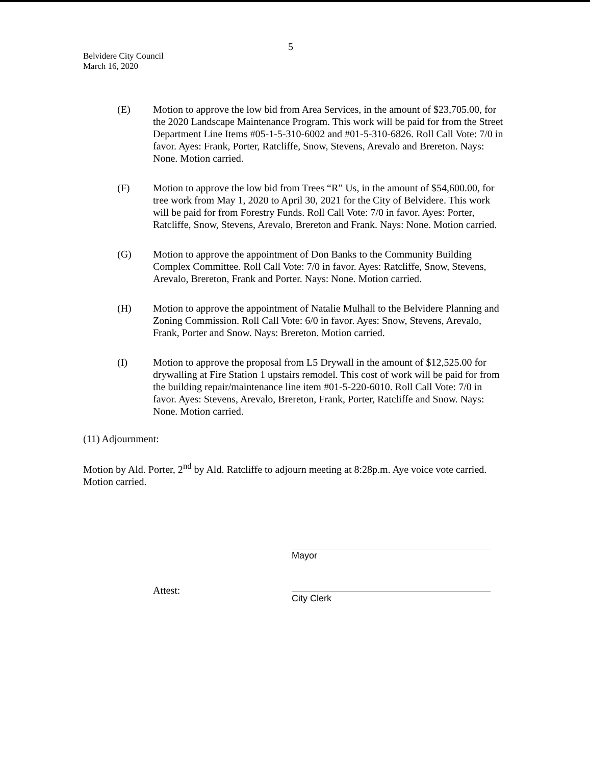5
Belvidere City Council
March 16, 2020
(E) Motion to approve the low bid from Area Services, in the amount of $23,705.00, for the 2020 Landscape Maintenance Program. This work will be paid for from the Street Department Line Items #05-1-5-310-6002 and #01-5-310-6826. Roll Call Vote: 7/0 in favor. Ayes: Frank, Porter, Ratcliffe, Snow, Stevens, Arevalo and Brereton. Nays: None. Motion carried.
(F) Motion to approve the low bid from Trees “R” Us, in the amount of $54,600.00, for tree work from May 1, 2020 to April 30, 2021 for the City of Belvidere. This work will be paid for from Forestry Funds. Roll Call Vote: 7/0 in favor. Ayes: Porter, Ratcliffe, Snow, Stevens, Arevalo, Brereton and Frank. Nays: None. Motion carried.
(G) Motion to approve the appointment of Don Banks to the Community Building Complex Committee. Roll Call Vote: 7/0 in favor. Ayes: Ratcliffe, Snow, Stevens, Arevalo, Brereton, Frank and Porter. Nays: None. Motion carried.
(H) Motion to approve the appointment of Natalie Mulhall to the Belvidere Planning and Zoning Commission. Roll Call Vote: 6/0 in favor. Ayes: Snow, Stevens, Arevalo, Frank, Porter and Snow. Nays: Brereton. Motion carried.
(I) Motion to approve the proposal from L5 Drywall in the amount of $12,525.00 for drywalling at Fire Station 1 upstairs remodel. This cost of work will be paid for from the building repair/maintenance line item #01-5-220-6010. Roll Call Vote: 7/0 in favor. Ayes: Stevens, Arevalo, Brereton, Frank, Porter, Ratcliffe and Snow. Nays: None. Motion carried.
(11) Adjournment:
Motion by Ald. Porter, 2<sup>nd</sup> by Ald. Ratcliffe to adjourn meeting at 8:28p.m. Aye voice vote carried. Motion carried.
Attest:
Mayor
City Clerk